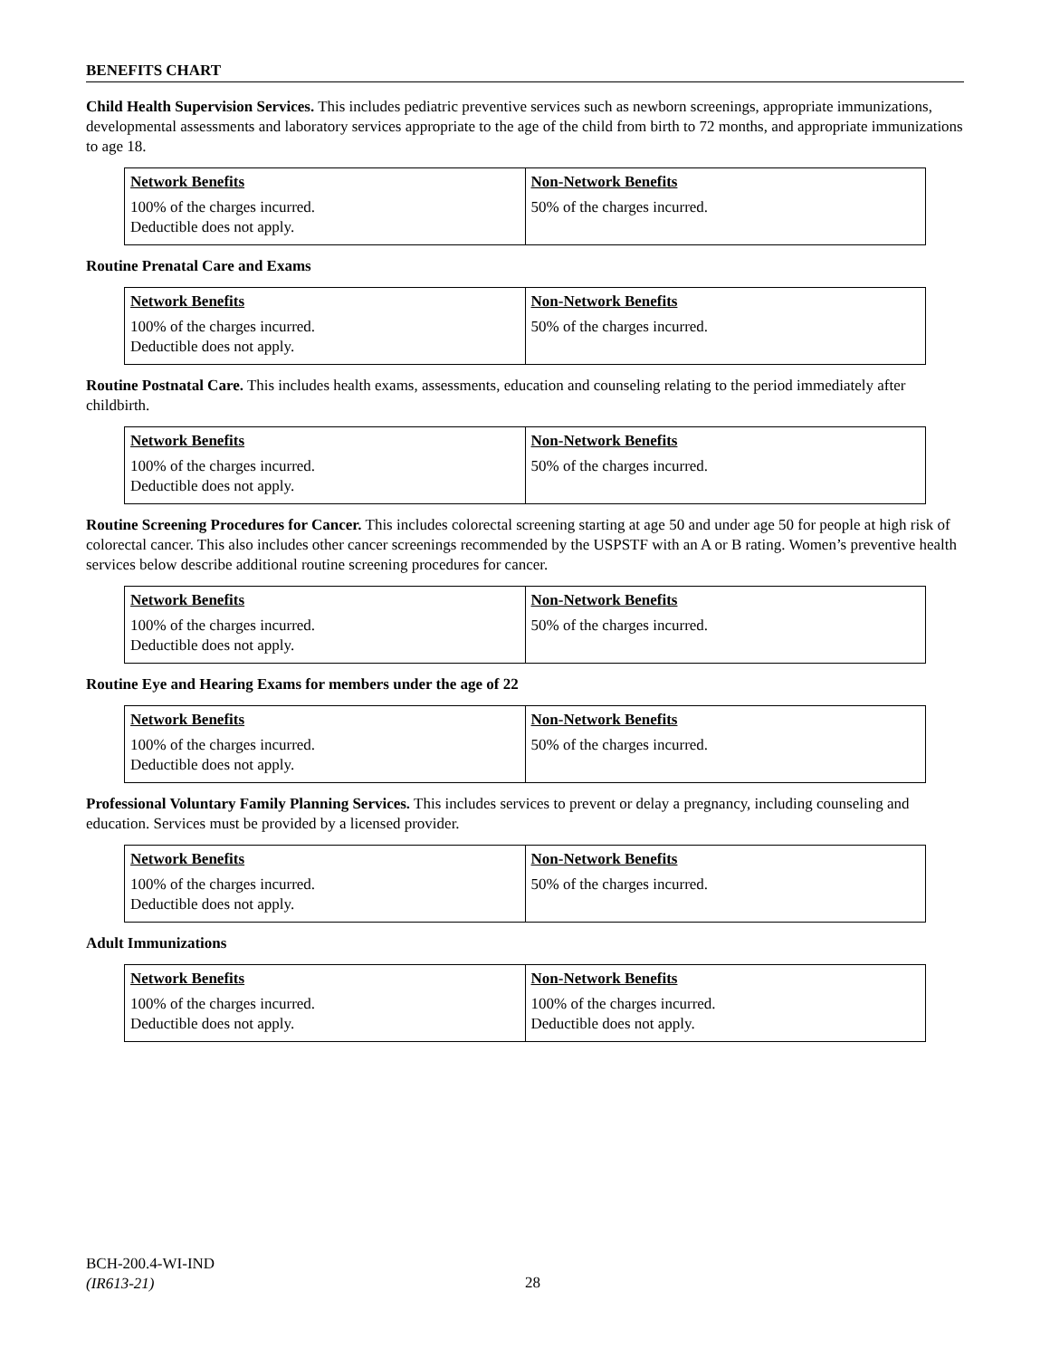BENEFITS CHART
Child Health Supervision Services. This includes pediatric preventive services such as newborn screenings, appropriate immunizations, developmental assessments and laboratory services appropriate to the age of the child from birth to 72 months, and appropriate immunizations to age 18.
| Network Benefits | Non-Network Benefits |
| --- | --- |
| 100% of the charges incurred. Deductible does not apply. | 50% of the charges incurred. |
Routine Prenatal Care and Exams
| Network Benefits | Non-Network Benefits |
| --- | --- |
| 100% of the charges incurred. Deductible does not apply. | 50% of the charges incurred. |
Routine Postnatal Care. This includes health exams, assessments, education and counseling relating to the period immediately after childbirth.
| Network Benefits | Non-Network Benefits |
| --- | --- |
| 100% of the charges incurred. Deductible does not apply. | 50% of the charges incurred. |
Routine Screening Procedures for Cancer. This includes colorectal screening starting at age 50 and under age 50 for people at high risk of colorectal cancer. This also includes other cancer screenings recommended by the USPSTF with an A or B rating. Women’s preventive health services below describe additional routine screening procedures for cancer.
| Network Benefits | Non-Network Benefits |
| --- | --- |
| 100% of the charges incurred. Deductible does not apply. | 50% of the charges incurred. |
Routine Eye and Hearing Exams for members under the age of 22
| Network Benefits | Non-Network Benefits |
| --- | --- |
| 100% of the charges incurred. Deductible does not apply. | 50% of the charges incurred. |
Professional Voluntary Family Planning Services. This includes services to prevent or delay a pregnancy, including counseling and education. Services must be provided by a licensed provider.
| Network Benefits | Non-Network Benefits |
| --- | --- |
| 100% of the charges incurred. Deductible does not apply. | 50% of the charges incurred. |
Adult Immunizations
| Network Benefits | Non-Network Benefits |
| --- | --- |
| 100% of the charges incurred. Deductible does not apply. | 100% of the charges incurred. Deductible does not apply. |
BCH-200.4-WI-IND
(IR613-21)
28